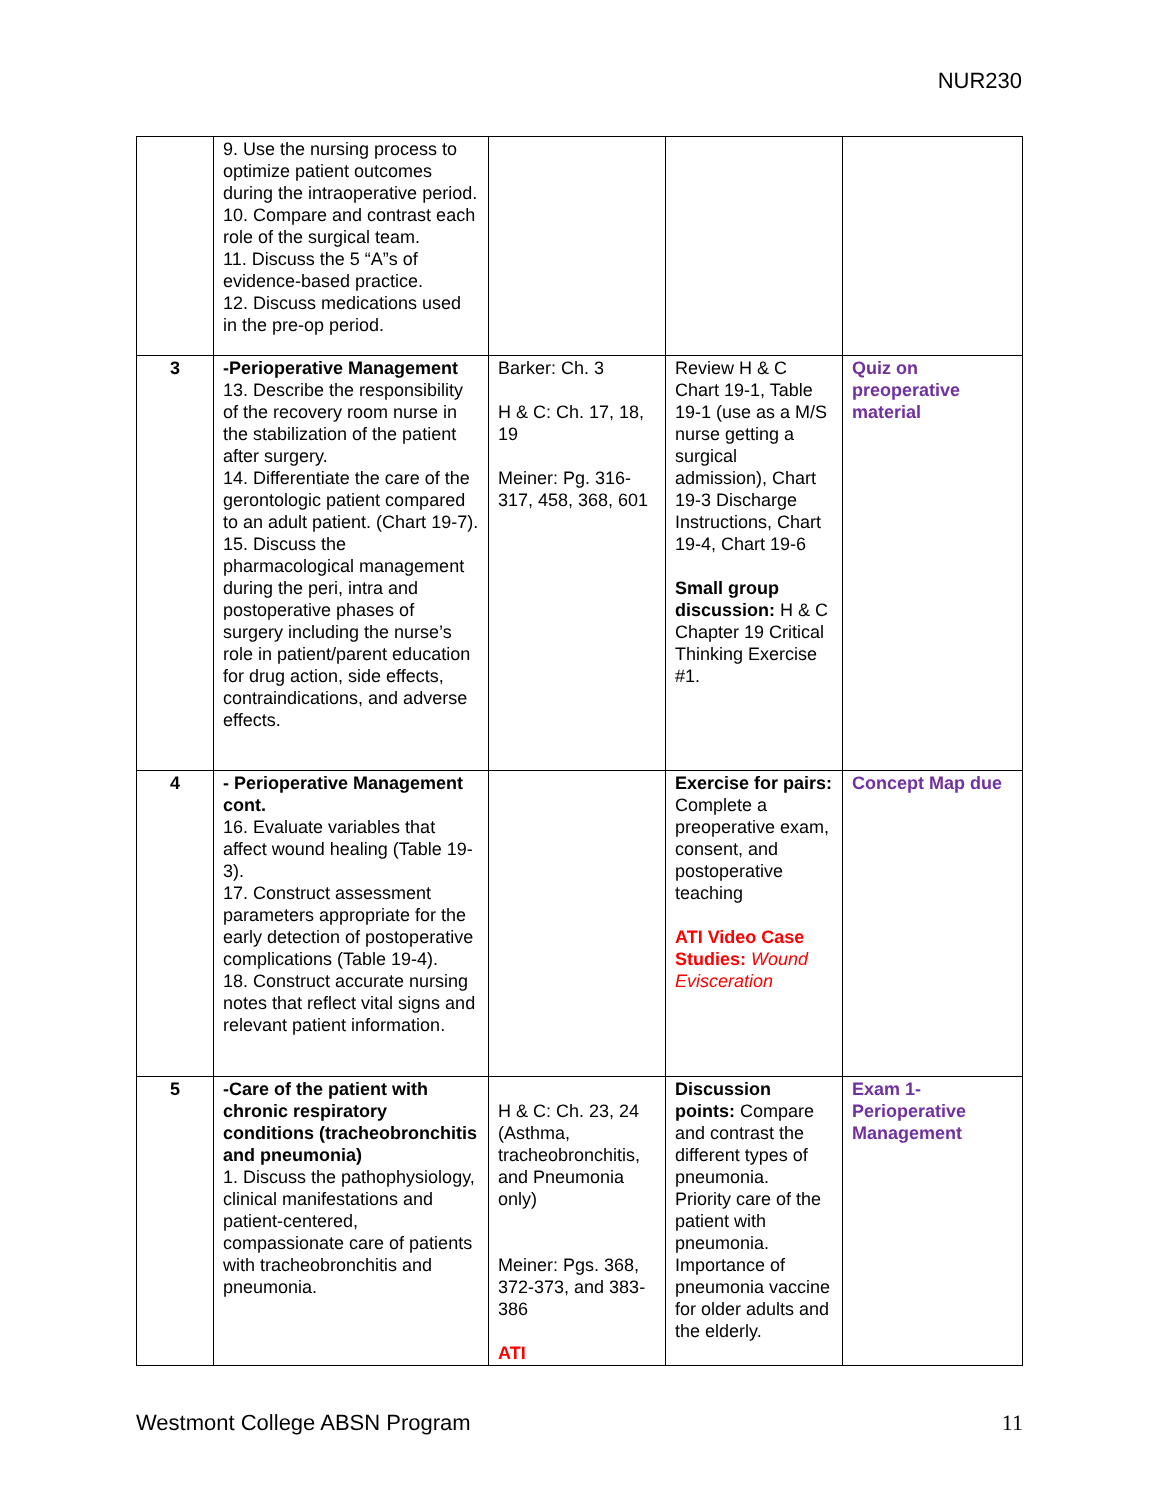NUR230
| | 9. Use the nursing process to optimize patient outcomes during the intraoperative period. 10. Compare and contrast each role of the surgical team. 11. Discuss the 5 “A”s of evidence-based practice. 12. Discuss medications used in the pre-op period. | | | |
| 3 | -Perioperative Management 13. Describe the responsibility of the recovery room nurse in the stabilization of the patient after surgery. 14. Differentiate the care of the gerontologic patient compared to an adult patient. (Chart 19-7). 15. Discuss the pharmacological management during the peri, intra and postoperative phases of surgery including the nurse’s role in patient/parent education for drug action, side effects, contraindications, and adverse effects. | Barker: Ch. 3 H & C: Ch. 17, 18, 19 Meiner: Pg. 316-317, 458, 368, 601 | Review H & C Chart 19-1, Table 19-1 (use as a M/S nurse getting a surgical admission), Chart 19-3 Discharge Instructions, Chart 19-4, Chart 19-6 Small group discussion: H & C Chapter 19 Critical Thinking Exercise #1. | Quiz on preoperative material |
| 4 | - Perioperative Management cont. 16. Evaluate variables that affect wound healing (Table 19-3). 17. Construct assessment parameters appropriate for the early detection of postoperative complications (Table 19-4). 18. Construct accurate nursing notes that reflect vital signs and relevant patient information. | | Exercise for pairs: Complete a preoperative exam, consent, and postoperative teaching ATI Video Case Studies: Wound Evisceration | Concept Map due |
| 5 | -Care of the patient with chronic respiratory conditions (tracheobronchitis and pneumonia) 1. Discuss the pathophysiology, clinical manifestations and patient-centered, compassionate care of patients with tracheobronchitis and pneumonia. | H & C: Ch. 23, 24 (Asthma, tracheobronchitis, and Pneumonia only) Meiner: Pgs. 368, 372-373, and 383-386 ATI | Discussion points: Compare and contrast the different types of pneumonia. Priority care of the patient with pneumonia. Importance of pneumonia vaccine for older adults and the elderly. | Exam 1- Perioperative Management |
Westmont College ABSN Program 11